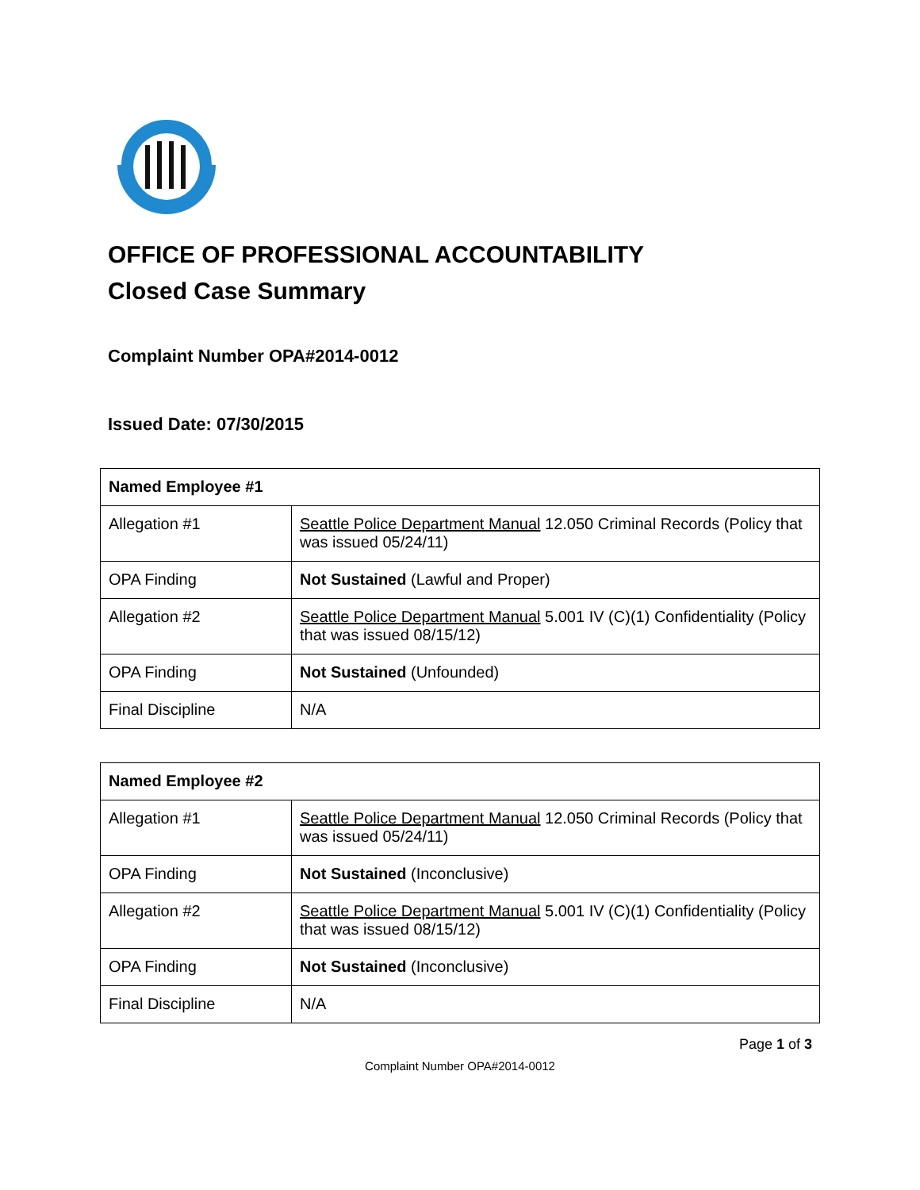OFFICE OF PROFESSIONAL ACCOUNTABILITY
Closed Case Summary
Complaint Number OPA#2014-0012
Issued Date: 07/30/2015
| Named Employee #1 | |
| --- | --- |
| Allegation #1 | Seattle Police Department Manual 12.050 Criminal Records (Policy that was issued 05/24/11) |
| OPA Finding | Not Sustained (Lawful and Proper) |
| Allegation #2 | Seattle Police Department Manual 5.001 IV (C)(1) Confidentiality (Policy that was issued 08/15/12) |
| OPA Finding | Not Sustained (Unfounded) |
| Final Discipline | N/A |
| Named Employee #2 | |
| --- | --- |
| Allegation #1 | Seattle Police Department Manual 12.050 Criminal Records (Policy that was issued 05/24/11) |
| OPA Finding | Not Sustained (Inconclusive) |
| Allegation #2 | Seattle Police Department Manual 5.001 IV (C)(1) Confidentiality (Policy that was issued 08/15/12) |
| OPA Finding | Not Sustained (Inconclusive) |
| Final Discipline | N/A |
Page 1 of 3
Complaint Number OPA#2014-0012